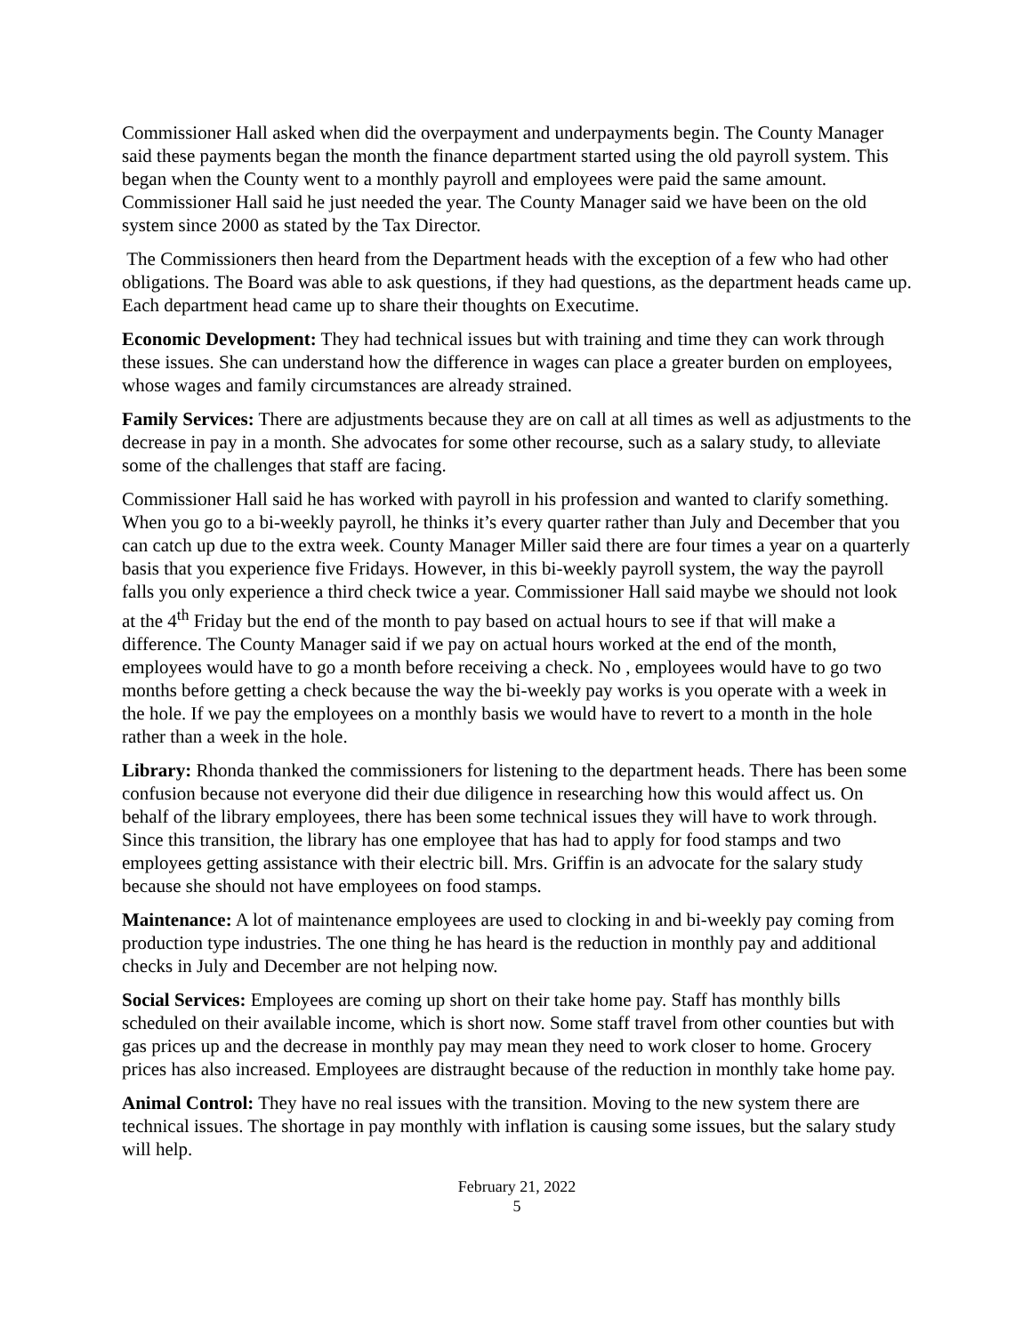Commissioner Hall asked when did the overpayment and underpayments begin. The County Manager said these payments began the month the finance department started using the old payroll system. This began when the County went to a monthly payroll and employees were paid the same amount. Commissioner Hall said he just needed the year. The County Manager said we have been on the old system since 2000 as stated by the Tax Director.
The Commissioners then heard from the Department heads with the exception of a few who had other obligations. The Board was able to ask questions, if they had questions, as the department heads came up. Each department head came up to share their thoughts on Executime.
Economic Development: They had technical issues but with training and time they can work through these issues. She can understand how the difference in wages can place a greater burden on employees, whose wages and family circumstances are already strained.
Family Services: There are adjustments because they are on call at all times as well as adjustments to the decrease in pay in a month. She advocates for some other recourse, such as a salary study, to alleviate some of the challenges that staff are facing.
Commissioner Hall said he has worked with payroll in his profession and wanted to clarify something. When you go to a bi-weekly payroll, he thinks it’s every quarter rather than July and December that you can catch up due to the extra week. County Manager Miller said there are four times a year on a quarterly basis that you experience five Fridays. However, in this bi-weekly payroll system, the way the payroll falls you only experience a third check twice a year. Commissioner Hall said maybe we should not look at the 4<sup>th</sup> Friday but the end of the month to pay based on actual hours to see if that will make a difference. The County Manager said if we pay on actual hours worked at the end of the month, employees would have to go a month before receiving a check. No , employees would have to go two months before getting a check because the way the bi-weekly pay works is you operate with a week in the hole. If we pay the employees on a monthly basis we would have to revert to a month in the hole rather than a week in the hole.
Library: Rhonda thanked the commissioners for listening to the department heads. There has been some confusion because not everyone did their due diligence in researching how this would affect us. On behalf of the library employees, there has been some technical issues they will have to work through. Since this transition, the library has one employee that has had to apply for food stamps and two employees getting assistance with their electric bill. Mrs. Griffin is an advocate for the salary study because she should not have employees on food stamps.
Maintenance: A lot of maintenance employees are used to clocking in and bi-weekly pay coming from production type industries. The one thing he has heard is the reduction in monthly pay and additional checks in July and December are not helping now.
Social Services: Employees are coming up short on their take home pay. Staff has monthly bills scheduled on their available income, which is short now. Some staff travel from other counties but with gas prices up and the decrease in monthly pay may mean they need to work closer to home. Grocery prices has also increased. Employees are distraught because of the reduction in monthly take home pay.
Animal Control: They have no real issues with the transition. Moving to the new system there are technical issues. The shortage in pay monthly with inflation is causing some issues, but the salary study will help.
February 21, 2022
5